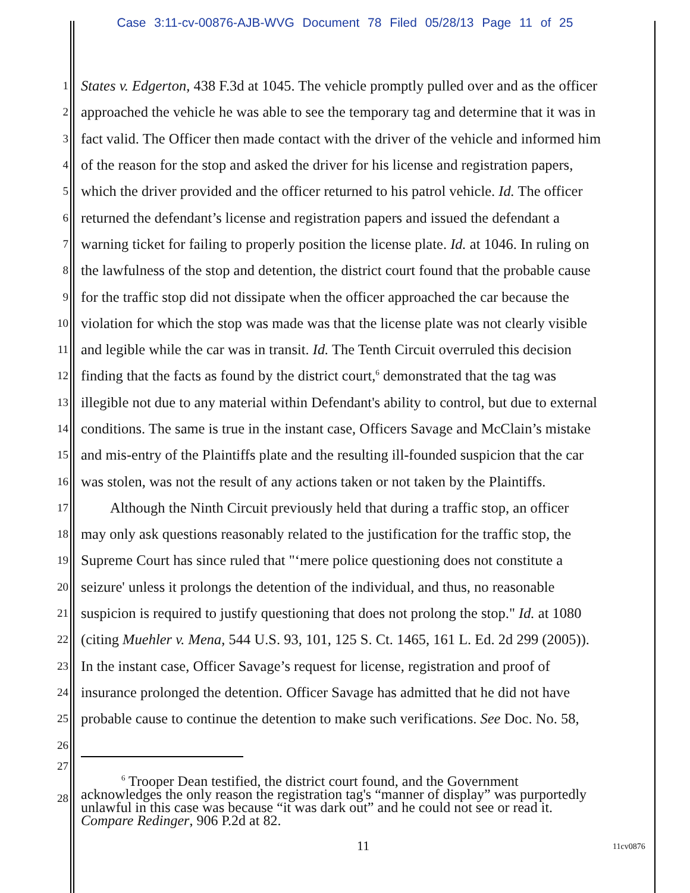Case 3:11-cv-00876-AJB-WVG Document 78 Filed 05/28/13 Page 11 of 25
1 States v. Edgerton, 438 F.3d at 1045. The vehicle promptly pulled over and as the officer
2 approached the vehicle he was able to see the temporary tag and determine that it was in
3 fact valid. The Officer then made contact with the driver of the vehicle and informed him
4 of the reason for the stop and asked the driver for his license and registration papers,
5 which the driver provided and the officer returned to his patrol vehicle. Id. The officer
6 returned the defendant’s license and registration papers and issued the defendant a
7 warning ticket for failing to properly position the license plate. Id. at 1046. In ruling on
8 the lawfulness of the stop and detention, the district court found that the probable cause
9 for the traffic stop did not dissipate when the officer approached the car because the
10 violation for which the stop was made was that the license plate was not clearly visible
11 and legible while the car was in transit. Id. The Tenth Circuit overruled this decision
12 finding that the facts as found by the district court,<sup>6</sup> demonstrated that the tag was
13 illegible not due to any material within Defendant's ability to control, but due to external
14 conditions. The same is true in the instant case, Officers Savage and McClain’s mistake
15 and mis-entry of the Plaintiffs plate and the resulting ill-founded suspicion that the car
16 was stolen, was not the result of any actions taken or not taken by the Plaintiffs.
17 Although the Ninth Circuit previously held that during a traffic stop, an officer
18 may only ask questions reasonably related to the justification for the traffic stop, the
19 Supreme Court has since ruled that "‘mere police questioning does not constitute a
20 seizure' unless it prolongs the detention of the individual, and thus, no reasonable
21 suspicion is required to justify questioning that does not prolong the stop." Id. at 1080
22 (citing Muehler v. Mena, 544 U.S. 93, 101, 125 S. Ct. 1465, 161 L. Ed. 2d 299 (2005)).
23 In the instant case, Officer Savage’s request for license, registration and proof of
24 insurance prolonged the detention. Officer Savage has admitted that he did not have
25 probable cause to continue the detention to make such verifications. See Doc. No. 58,
26
27
<sup>6</sup> Trooper Dean testified, the district court found, and the Government
acknowledges the only reason the registration tag's “manner of display” was purportedly
unlawful in this case was because “it was dark out” and he could not see or read it.
Compare Redinger, 906 P.2d at 82.
28
11 11cv0876